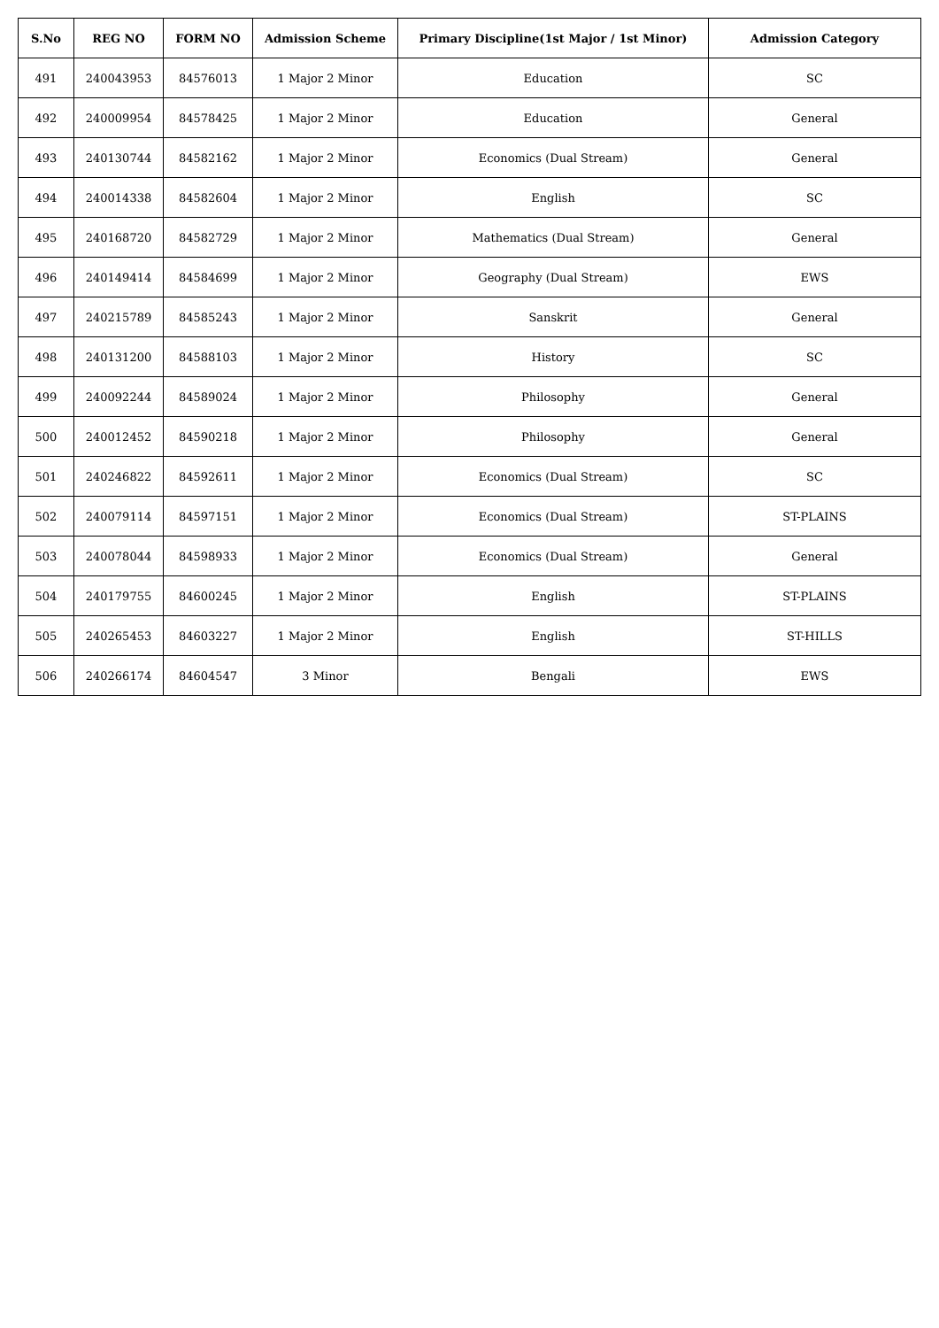| S.No | REG NO | FORM NO | Admission Scheme | Primary Discipline(1st Major / 1st Minor) | Admission Category |
| --- | --- | --- | --- | --- | --- |
| 491 | 240043953 | 84576013 | 1 Major 2 Minor | Education | SC |
| 492 | 240009954 | 84578425 | 1 Major 2 Minor | Education | General |
| 493 | 240130744 | 84582162 | 1 Major 2 Minor | Economics (Dual Stream) | General |
| 494 | 240014338 | 84582604 | 1 Major 2 Minor | English | SC |
| 495 | 240168720 | 84582729 | 1 Major 2 Minor | Mathematics (Dual Stream) | General |
| 496 | 240149414 | 84584699 | 1 Major 2 Minor | Geography (Dual Stream) | EWS |
| 497 | 240215789 | 84585243 | 1 Major 2 Minor | Sanskrit | General |
| 498 | 240131200 | 84588103 | 1 Major 2 Minor | History | SC |
| 499 | 240092244 | 84589024 | 1 Major 2 Minor | Philosophy | General |
| 500 | 240012452 | 84590218 | 1 Major 2 Minor | Philosophy | General |
| 501 | 240246822 | 84592611 | 1 Major 2 Minor | Economics (Dual Stream) | SC |
| 502 | 240079114 | 84597151 | 1 Major 2 Minor | Economics (Dual Stream) | ST-PLAINS |
| 503 | 240078044 | 84598933 | 1 Major 2 Minor | Economics (Dual Stream) | General |
| 504 | 240179755 | 84600245 | 1 Major 2 Minor | English | ST-PLAINS |
| 505 | 240265453 | 84603227 | 1 Major 2 Minor | English | ST-HILLS |
| 506 | 240266174 | 84604547 | 3 Minor | Bengali | EWS |